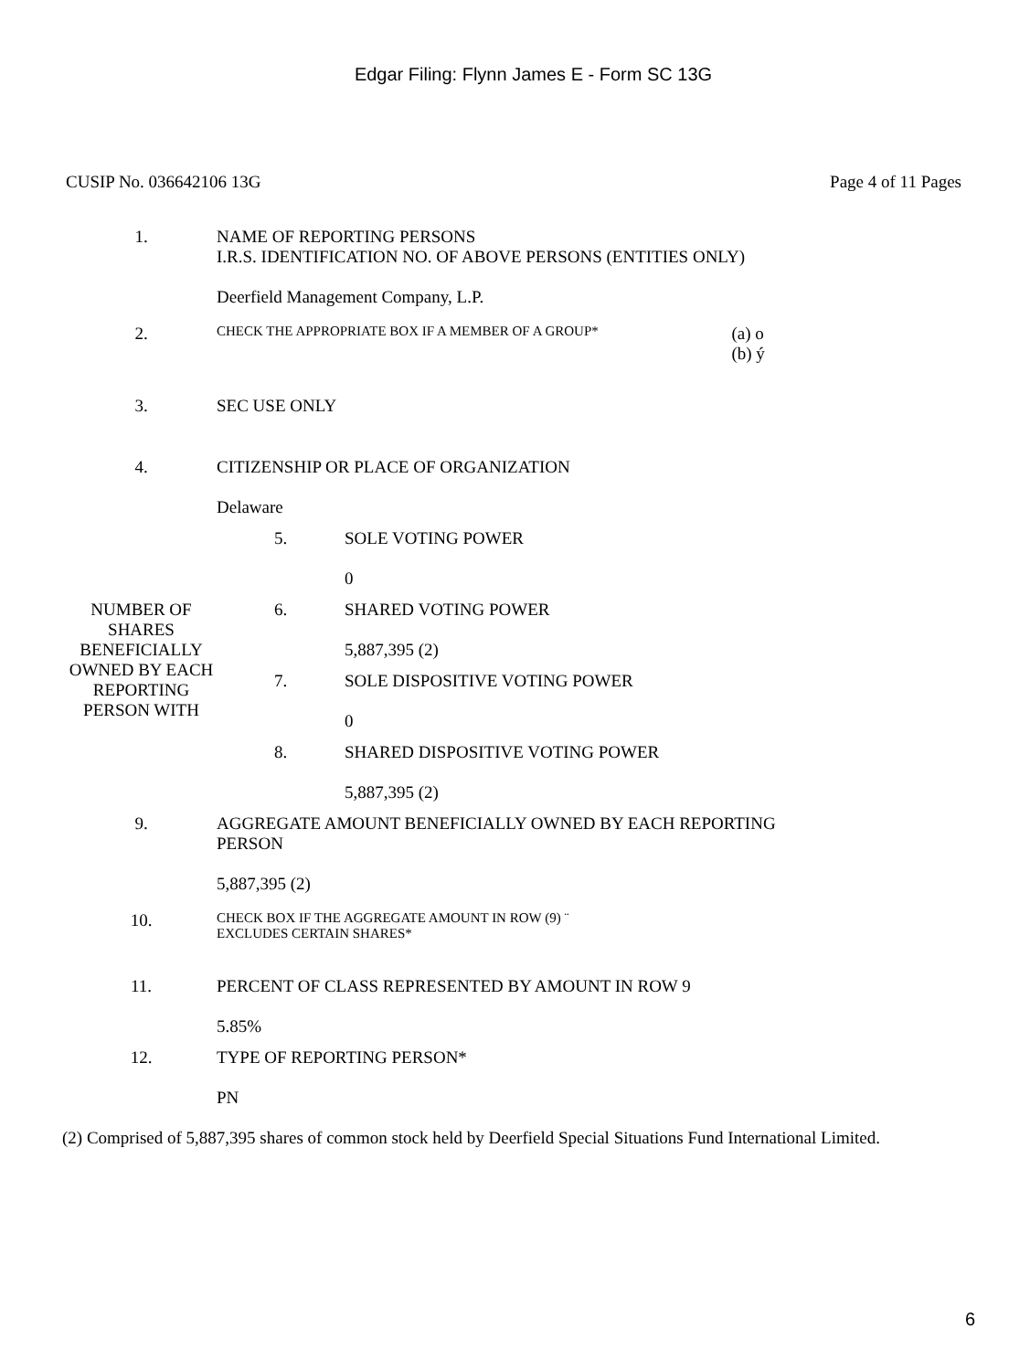Edgar Filing: Flynn James E - Form SC 13G
CUSIP No. 036642106 13G Page 4 of 11 Pages
| 1. | NAME OF REPORTING PERSONS I.R.S. IDENTIFICATION NO. OF ABOVE PERSONS (ENTITIES ONLY) Deerfield Management Company, L.P. | | |
| 2. | CHECK THE APPROPRIATE BOX IF A MEMBER OF A GROUP* | | (a) o (b) ý |
| 3. | SEC USE ONLY | | |
| 4. | CITIZENSHIP OR PLACE OF ORGANIZATION Delaware | | |
| NUMBER OF SHARES BENEFICIALLY OWNED BY EACH REPORTING PERSON WITH | 5. | SOLE VOTING POWER 0 | |
| | 6. | SHARED VOTING POWER 5,887,395 (2) | |
| | 7. | SOLE DISPOSITIVE VOTING POWER 0 | |
| | 8. | SHARED DISPOSITIVE VOTING POWER 5,887,395 (2) | |
| 9. | AGGREGATE AMOUNT BENEFICIALLY OWNED BY EACH REPORTING PERSON 5,887,395 (2) | | |
| 10. | CHECK BOX IF THE AGGREGATE AMOUNT IN ROW (9) ¨ EXCLUDES CERTAIN SHARES* | | |
| 11. | PERCENT OF CLASS REPRESENTED BY AMOUNT IN ROW 9 5.85% | | |
| 12. | TYPE OF REPORTING PERSON* PN | | |
(2) Comprised of 5,887,395 shares of common stock held by Deerfield Special Situations Fund International Limited.
6